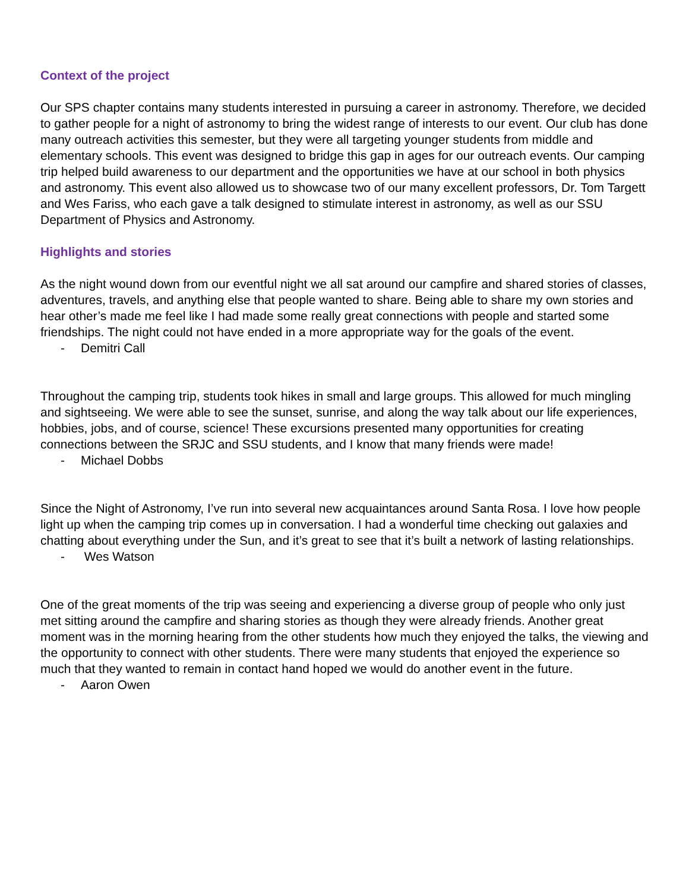Context of the project
Our SPS chapter contains many students interested in pursuing a career in astronomy. Therefore, we decided to gather people for a night of astronomy to bring the widest range of interests to our event. Our club has done many outreach activities this semester, but they were all targeting younger students from middle and elementary schools. This event was designed to bridge this gap in ages for our outreach events. Our camping trip helped build awareness to our department and the opportunities we have at our school in both physics and astronomy. This event also allowed us to showcase two of our many excellent professors, Dr. Tom Targett and Wes Fariss, who each gave a talk designed to stimulate interest in astronomy, as well as our SSU Department of Physics and Astronomy.
Highlights and stories
As the night wound down from our eventful night we all sat around our campfire and shared stories of classes, adventures, travels, and anything else that people wanted to share. Being able to share my own stories and hear other’s made me feel like I had made some really great connections with people and started some friendships. The night could not have ended in a more appropriate way for the goals of the event.
- Demitri Call
Throughout the camping trip, students took hikes in small and large groups. This allowed for much mingling and sightseeing. We were able to see the sunset, sunrise, and along the way talk about our life experiences, hobbies, jobs, and of course, science! These excursions presented many opportunities for creating connections between the SRJC and SSU students, and I know that many friends were made!
- Michael Dobbs
Since the Night of Astronomy, I’ve run into several new acquaintances around Santa Rosa. I love how people light up when the camping trip comes up in conversation. I had a wonderful time checking out galaxies and chatting about everything under the Sun, and it’s great to see that it’s built a network of lasting relationships.
- Wes Watson
One of the great moments of the trip was seeing and experiencing a diverse group of people who only just met sitting around the campfire and sharing stories as though they were already friends. Another great moment was in the morning hearing from the other students how much they enjoyed the talks, the viewing and the opportunity to connect with other students. There were many students that enjoyed the experience so much that they wanted to remain in contact hand hoped we would do another event in the future.
- Aaron Owen